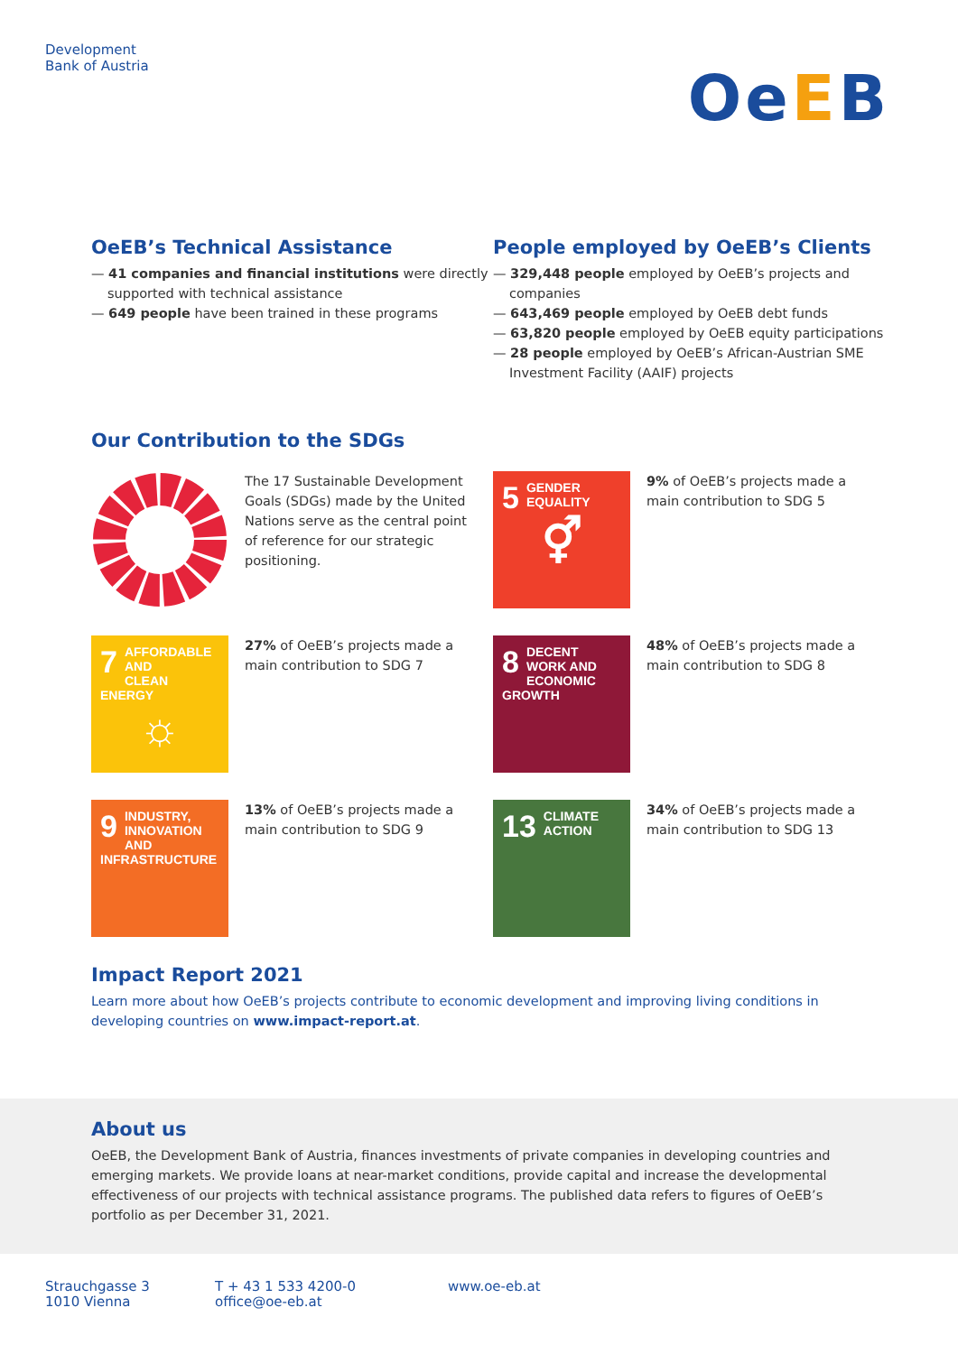Development
Bank of Austria
OeEB
OeEB’s Technical Assistance
— 41 companies and financial institutions were directly supported with technical assistance
— 649 people have been trained in these programs
People employed by OeEB’s Clients
— 329,448 people employed by OeEB’s projects and companies
— 643,469 people employed by OeEB debt funds
— 63,820 people employed by OeEB equity participations
— 28 people employed by OeEB’s African-Austrian SME Investment Facility (AAIF) projects
Our Contribution to the SDGs
The 17 Sustainable Development Goals (SDGs) made by the United Nations serve as the central point of reference for our strategic positioning.
5 GENDER
EQUALITY
⚥
9% of OeEB’s projects made a main contribution to SDG 5
7 AFFORDABLE AND
CLEAN ENERGY
☼
27% of OeEB’s projects made a main contribution to SDG 7
8 DECENT WORK AND
ECONOMIC GROWTH
48% of OeEB’s projects made a main contribution to SDG 8
9 INDUSTRY, INNOVATION
AND INFRASTRUCTURE
13% of OeEB’s projects made a main contribution to SDG 9
13 CLIMATE
ACTION
34% of OeEB’s projects made a main contribution to SDG 13
Impact Report 2021
Learn more about how OeEB’s projects contribute to economic development and improving living conditions in developing countries on www.impact-report.at.
About us
OeEB, the Development Bank of Austria, finances investments of private companies in developing countries and emerging markets. We provide loans at near-market conditions, provide capital and increase the developmental effectiveness of our projects with technical assistance programs. The published data refers to figures of OeEB’s portfolio as per December 31, 2021.
Strauchgasse 3
1010 Vienna
T + 43 1 533 4200-0
office@oe-eb.at
www.oe-eb.at